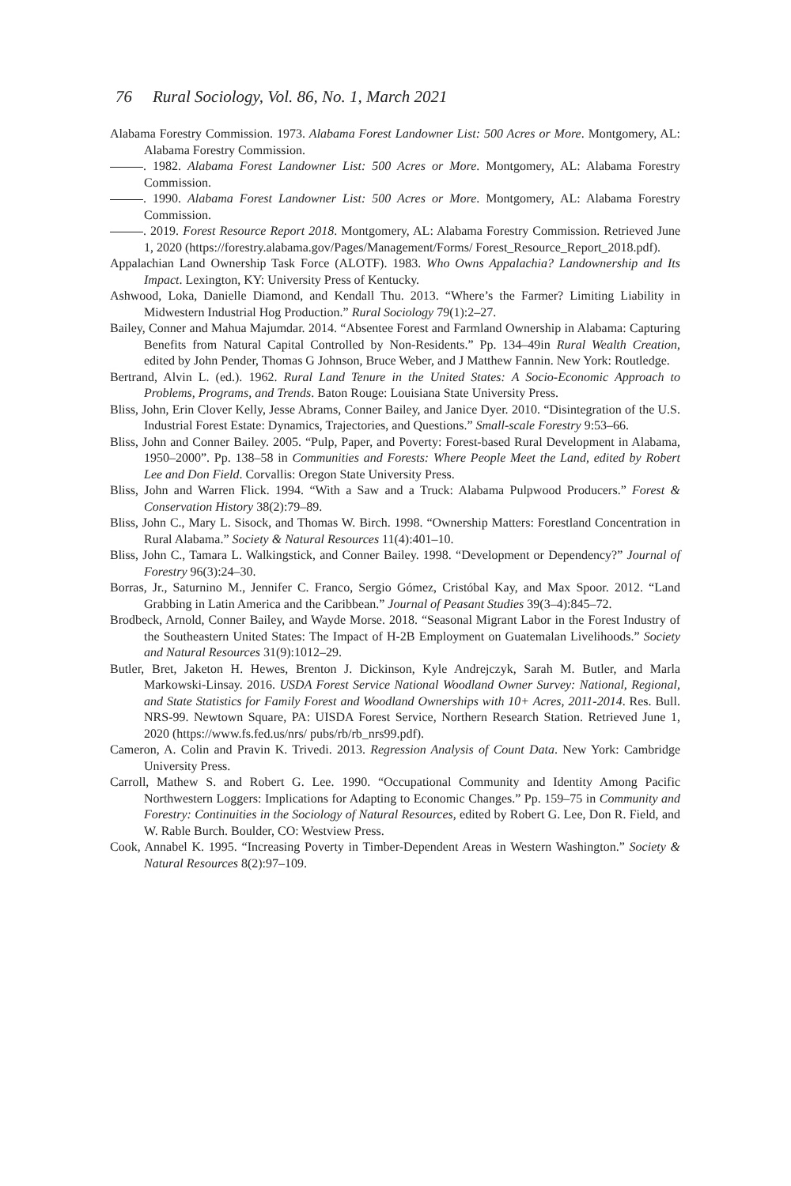76 Rural Sociology, Vol. 86, No. 1, March 2021
Alabama Forestry Commission. 1973. Alabama Forest Landowner List: 500 Acres or More. Montgomery, AL: Alabama Forestry Commission.
. 1982. Alabama Forest Landowner List: 500 Acres or More. Montgomery, AL: Alabama Forestry Commission.
. 1990. Alabama Forest Landowner List: 500 Acres or More. Montgomery, AL: Alabama Forestry Commission.
. 2019. Forest Resource Report 2018. Montgomery, AL: Alabama Forestry Commission. Retrieved June 1, 2020 (https://forestry.alabama.gov/Pages/Management/Forms/ Forest_Resource_Report_2018.pdf).
Appalachian Land Ownership Task Force (ALOTF). 1983. Who Owns Appalachia? Landownership and Its Impact. Lexington, KY: University Press of Kentucky.
Ashwood, Loka, Danielle Diamond, and Kendall Thu. 2013. “Where’s the Farmer? Limiting Liability in Midwestern Industrial Hog Production.” Rural Sociology 79(1):2–27.
Bailey, Conner and Mahua Majumdar. 2014. “Absentee Forest and Farmland Ownership in Alabama: Capturing Benefits from Natural Capital Controlled by Non-Residents.” Pp. 134–49in Rural Wealth Creation, edited by John Pender, Thomas G Johnson, Bruce Weber, and J Matthew Fannin. New York: Routledge.
Bertrand, Alvin L. (ed.). 1962. Rural Land Tenure in the United States: A Socio-Economic Approach to Problems, Programs, and Trends. Baton Rouge: Louisiana State University Press.
Bliss, John, Erin Clover Kelly, Jesse Abrams, Conner Bailey, and Janice Dyer. 2010. “Disintegration of the U.S. Industrial Forest Estate: Dynamics, Trajectories, and Questions.” Small-scale Forestry 9:53–66.
Bliss, John and Conner Bailey. 2005. “Pulp, Paper, and Poverty: Forest-based Rural Development in Alabama, 1950–2000”. Pp. 138–58 in Communities and Forests: Where People Meet the Land, edited by Robert Lee and Don Field. Corvallis: Oregon State University Press.
Bliss, John and Warren Flick. 1994. “With a Saw and a Truck: Alabama Pulpwood Producers.” Forest & Conservation History 38(2):79–89.
Bliss, John C., Mary L. Sisock, and Thomas W. Birch. 1998. “Ownership Matters: Forestland Concentration in Rural Alabama.” Society & Natural Resources 11(4):401–10.
Bliss, John C., Tamara L. Walkingstick, and Conner Bailey. 1998. “Development or Dependency?” Journal of Forestry 96(3):24–30.
Borras, Jr., Saturnino M., Jennifer C. Franco, Sergio Gómez, Cristóbal Kay, and Max Spoor. 2012. “Land Grabbing in Latin America and the Caribbean.” Journal of Peasant Studies 39(3–4):845–72.
Brodbeck, Arnold, Conner Bailey, and Wayde Morse. 2018. “Seasonal Migrant Labor in the Forest Industry of the Southeastern United States: The Impact of H-2B Employment on Guatemalan Livelihoods.” Society and Natural Resources 31(9):1012–29.
Butler, Bret, Jaketon H. Hewes, Brenton J. Dickinson, Kyle Andrejczyk, Sarah M. Butler, and Marla Markowski-Linsay. 2016. USDA Forest Service National Woodland Owner Survey: National, Regional, and State Statistics for Family Forest and Woodland Ownerships with 10+ Acres, 2011-2014. Res. Bull. NRS-99. Newtown Square, PA: UISDA Forest Service, Northern Research Station. Retrieved June 1, 2020 (https://www.fs.fed.us/nrs/ pubs/rb/rb_nrs99.pdf).
Cameron, A. Colin and Pravin K. Trivedi. 2013. Regression Analysis of Count Data. New York: Cambridge University Press.
Carroll, Mathew S. and Robert G. Lee. 1990. “Occupational Community and Identity Among Pacific Northwestern Loggers: Implications for Adapting to Economic Changes.” Pp. 159–75 in Community and Forestry: Continuities in the Sociology of Natural Resources, edited by Robert G. Lee, Don R. Field, and W. Rable Burch. Boulder, CO: Westview Press.
Cook, Annabel K. 1995. “Increasing Poverty in Timber-Dependent Areas in Western Washington.” Society & Natural Resources 8(2):97–109.